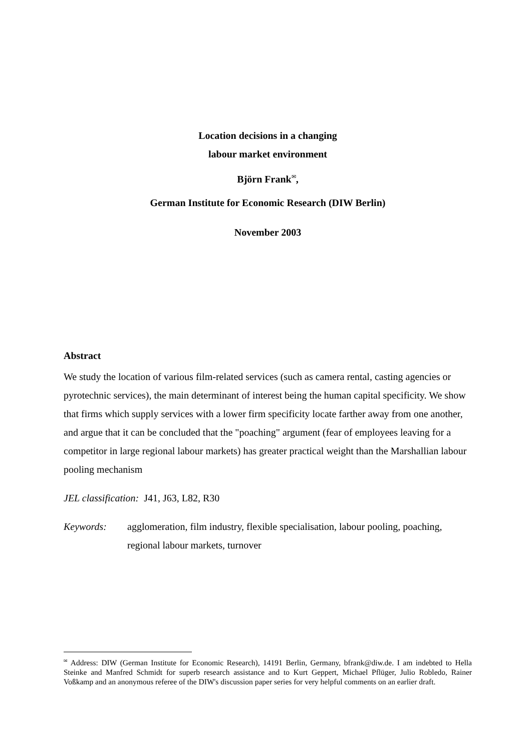Location decisions in a changing
labour market environment
Björn Frank<sup>✉</sup>,
German Institute for Economic Research (DIW Berlin)
November 2003
Abstract
We study the location of various film-related services (such as camera rental, casting agencies or pyrotechnic services), the main determinant of interest being the human capital specificity. We show that firms which supply services with a lower firm specificity locate farther away from one another, and argue that it can be concluded that the "poaching" argument (fear of employees leaving for a competitor in large regional labour markets) has greater practical weight than the Marshallian labour pooling mechanism
JEL classification: J41, J63, L82, R30
Keywords: agglomeration, film industry, flexible specialisation, labour pooling, poaching, regional labour markets, turnover
<sup>✉</sup> Address: DIW (German Institute for Economic Research), 14191 Berlin, Germany, bfrank@diw.de. I am indebted to Hella Steinke and Manfred Schmidt for superb research assistance and to Kurt Geppert, Michael Pflüger, Julio Robledo, Rainer Voßkamp and an anonymous referee of the DIW's discussion paper series for very helpful comments on an earlier draft.